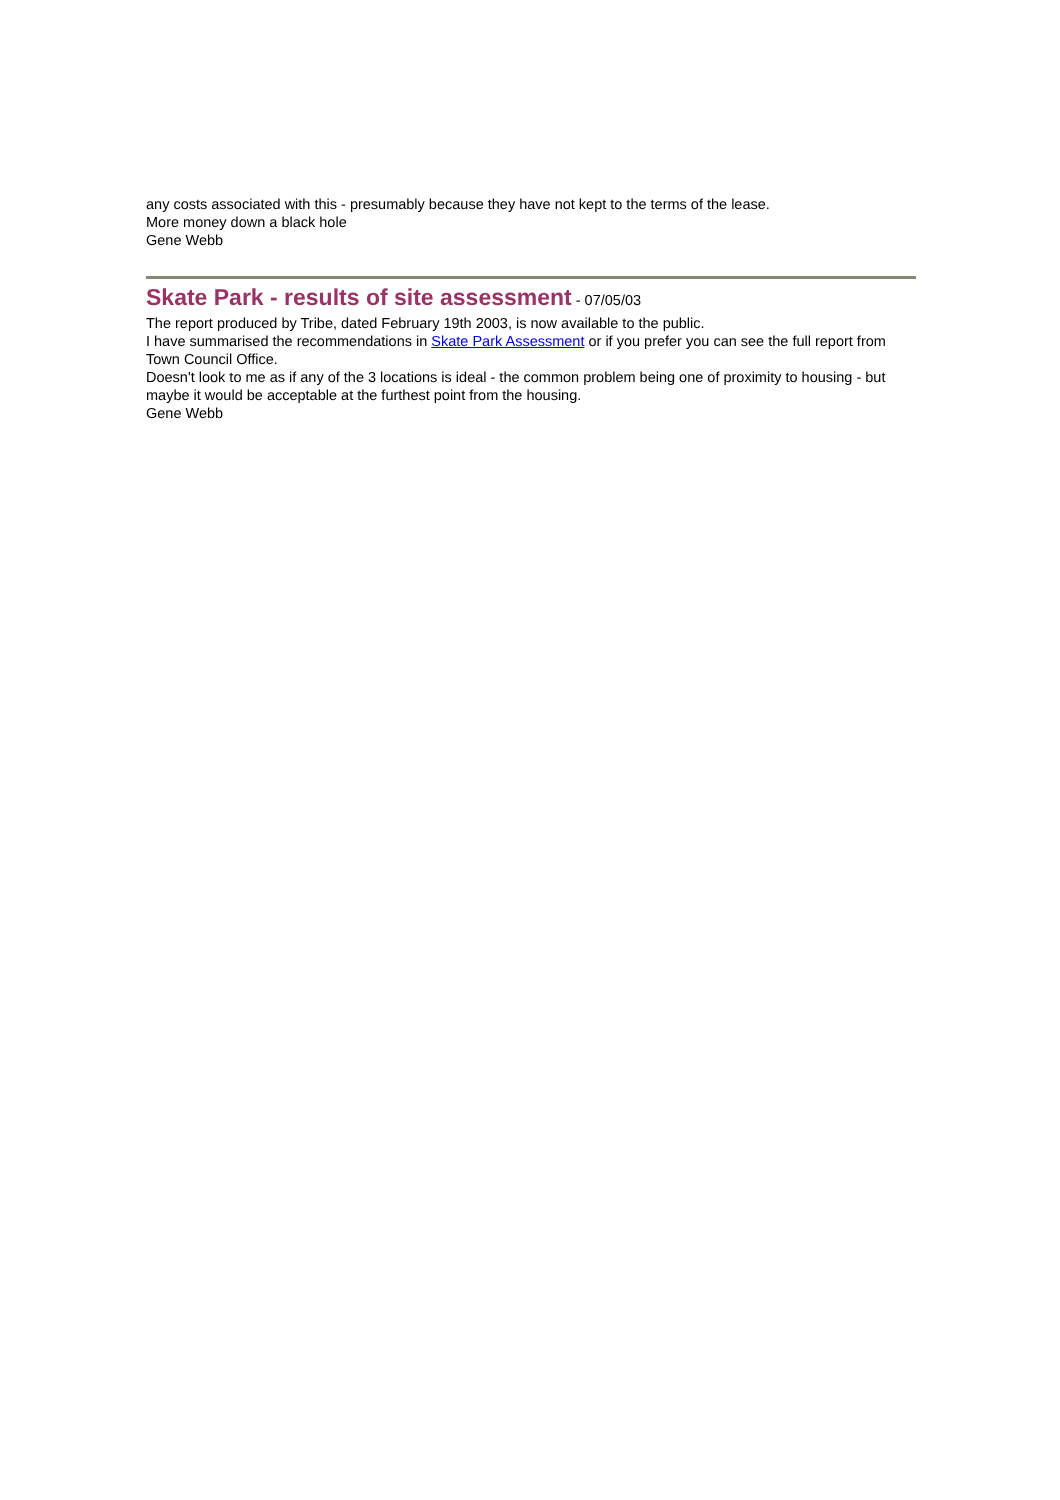any costs associated with this - presumably because they have not kept to the terms of the lease.
More money down a black hole
Gene Webb
Skate Park - results of site assessment - 07/05/03
The report produced by Tribe, dated February 19th 2003, is now available to the public.
I have summarised the recommendations in Skate Park Assessment or if you prefer you can see the full report from Town Council Office.
Doesn't look to me as if any of the 3 locations is ideal - the common problem being one of proximity to housing - but maybe it would be acceptable at the furthest point from the housing.
Gene Webb